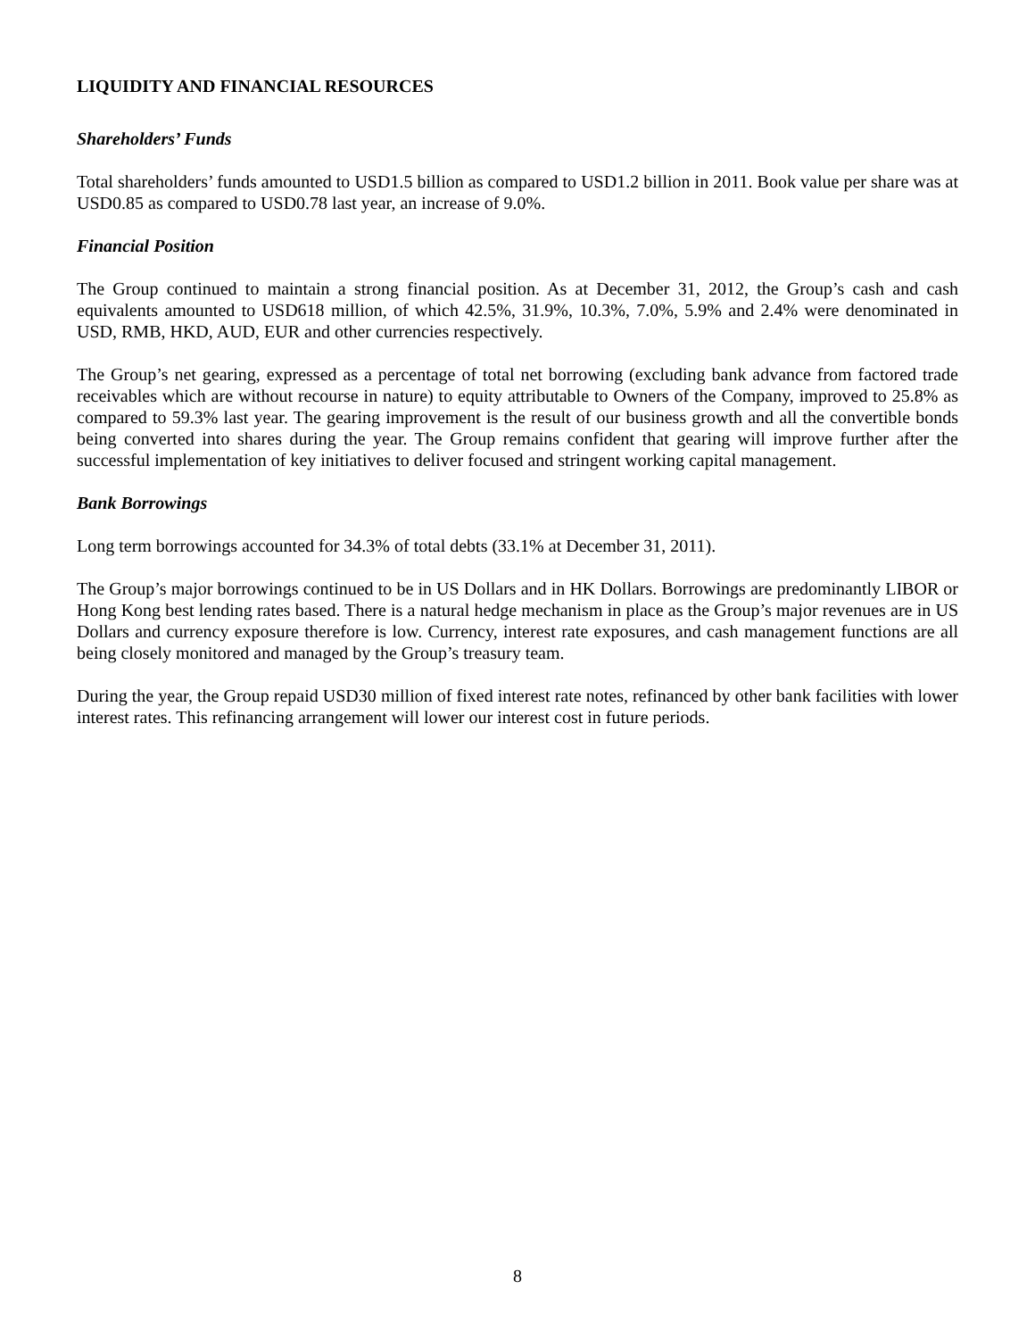LIQUIDITY AND FINANCIAL RESOURCES
Shareholders’ Funds
Total shareholders’ funds amounted to USD1.5 billion as compared to USD1.2 billion in 2011. Book value per share was at USD0.85 as compared to USD0.78 last year, an increase of 9.0%.
Financial Position
The Group continued to maintain a strong financial position. As at December 31, 2012, the Group’s cash and cash equivalents amounted to USD618 million, of which 42.5%, 31.9%, 10.3%, 7.0%, 5.9% and 2.4% were denominated in USD, RMB, HKD, AUD, EUR and other currencies respectively.
The Group’s net gearing, expressed as a percentage of total net borrowing (excluding bank advance from factored trade receivables which are without recourse in nature) to equity attributable to Owners of the Company, improved to 25.8% as compared to 59.3% last year. The gearing improvement is the result of our business growth and all the convertible bonds being converted into shares during the year. The Group remains confident that gearing will improve further after the successful implementation of key initiatives to deliver focused and stringent working capital management.
Bank Borrowings
Long term borrowings accounted for 34.3% of total debts (33.1% at December 31, 2011).
The Group’s major borrowings continued to be in US Dollars and in HK Dollars. Borrowings are predominantly LIBOR or Hong Kong best lending rates based. There is a natural hedge mechanism in place as the Group’s major revenues are in US Dollars and currency exposure therefore is low. Currency, interest rate exposures, and cash management functions are all being closely monitored and managed by the Group’s treasury team.
During the year, the Group repaid USD30 million of fixed interest rate notes, refinanced by other bank facilities with lower interest rates. This refinancing arrangement will lower our interest cost in future periods.
8